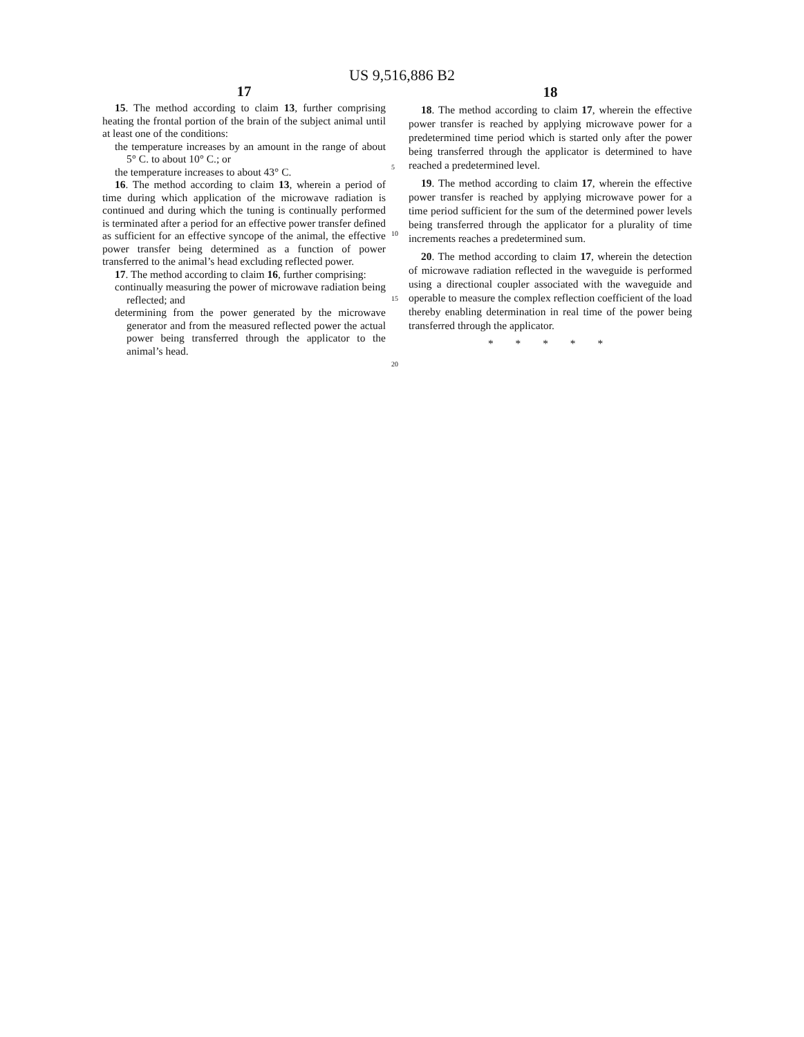US 9,516,886 B2
17
15. The method according to claim 13, further comprising heating the frontal portion of the brain of the subject animal until at least one of the conditions:
the temperature increases by an amount in the range of about 5° C. to about 10° C.; or
the temperature increases to about 43° C.
16. The method according to claim 13, wherein a period of time during which application of the microwave radiation is continued and during which the tuning is continually performed is terminated after a period for an effective power transfer defined as sufficient for an effective syncope of the animal, the effective power transfer being determined as a function of power transferred to the animal’s head excluding reflected power.
17. The method according to claim 16, further comprising:
continually measuring the power of microwave radiation being reflected; and
determining from the power generated by the microwave generator and from the measured reflected power the actual power being transferred through the applicator to the animal’s head.
5
10
15
20
18
18. The method according to claim 17, wherein the effective power transfer is reached by applying microwave power for a predetermined time period which is started only after the power being transferred through the applicator is determined to have reached a predetermined level.
19. The method according to claim 17, wherein the effective power transfer is reached by applying microwave power for a time period sufficient for the sum of the determined power levels being transferred through the applicator for a plurality of time increments reaches a predetermined sum.
20. The method according to claim 17, wherein the detection of microwave radiation reflected in the waveguide is performed using a directional coupler associated with the waveguide and operable to measure the complex reflection coefficient of the load thereby enabling determination in real time of the power being transferred through the applicator.
* * * * *